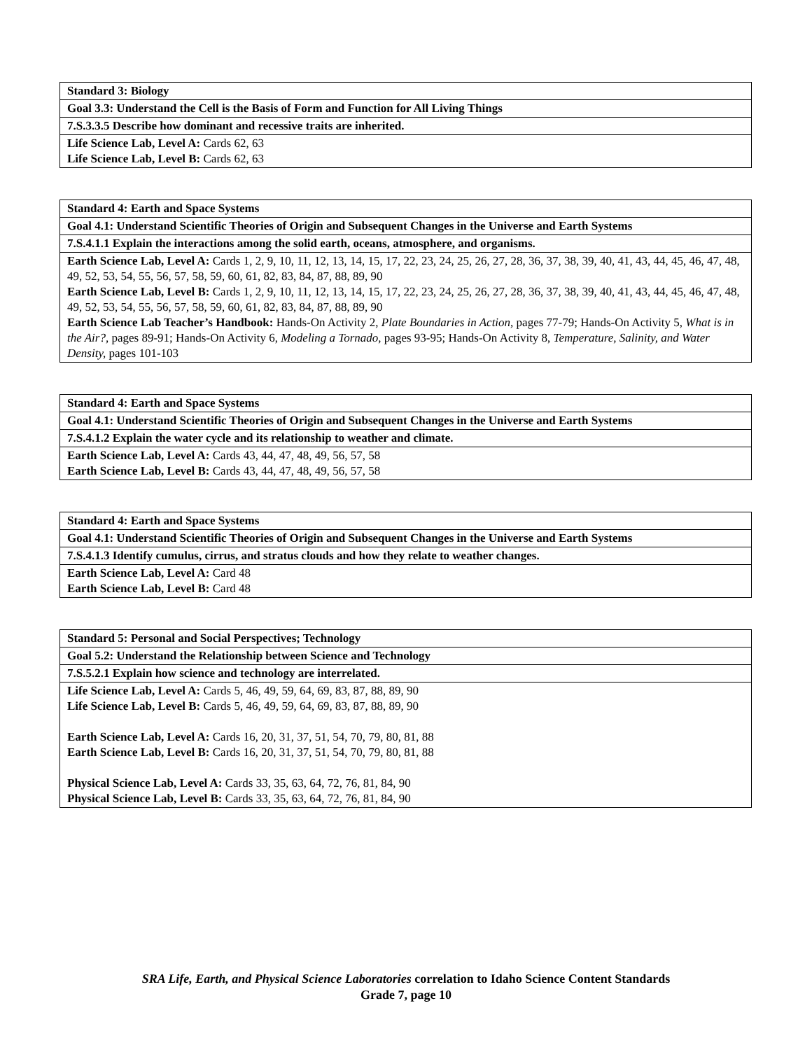| Standard 3: Biology |
| Goal 3.3: Understand the Cell is the Basis of Form and Function for All Living Things |
| 7.S.3.3.5 Describe how dominant and recessive traits are inherited. |
| Life Science Lab, Level A: Cards 62, 63 Life Science Lab, Level B: Cards 62, 63 |
| Standard 4: Earth and Space Systems |
| Goal 4.1: Understand Scientific Theories of Origin and Subsequent Changes in the Universe and Earth Systems |
| 7.S.4.1.1 Explain the interactions among the solid earth, oceans, atmosphere, and organisms. |
| Earth Science Lab, Level A: Cards 1, 2, 9, 10, 11, 12, 13, 14, 15, 17, 22, 23, 24, 25, 26, 27, 28, 36, 37, 38, 39, 40, 41, 43, 44, 45, 46, 47, 48, 49, 52, 53, 54, 55, 56, 57, 58, 59, 60, 61, 82, 83, 84, 87, 88, 89, 90 Earth Science Lab, Level B: Cards 1, 2, 9, 10, 11, 12, 13, 14, 15, 17, 22, 23, 24, 25, 26, 27, 28, 36, 37, 38, 39, 40, 41, 43, 44, 45, 46, 47, 48, 49, 52, 53, 54, 55, 56, 57, 58, 59, 60, 61, 82, 83, 84, 87, 88, 89, 90 Earth Science Lab Teacher’s Handbook: Hands-On Activity 2, Plate Boundaries in Action, pages 77-79; Hands-On Activity 5, What is in the Air?, pages 89-91; Hands-On Activity 6, Modeling a Tornado, pages 93-95; Hands-On Activity 8, Temperature, Salinity, and Water Density, pages 101-103 |
| Standard 4: Earth and Space Systems |
| Goal 4.1: Understand Scientific Theories of Origin and Subsequent Changes in the Universe and Earth Systems |
| 7.S.4.1.2 Explain the water cycle and its relationship to weather and climate. |
| Earth Science Lab, Level A: Cards 43, 44, 47, 48, 49, 56, 57, 58 Earth Science Lab, Level B: Cards 43, 44, 47, 48, 49, 56, 57, 58 |
| Standard 4: Earth and Space Systems |
| Goal 4.1: Understand Scientific Theories of Origin and Subsequent Changes in the Universe and Earth Systems |
| 7.S.4.1.3 Identify cumulus, cirrus, and stratus clouds and how they relate to weather changes. |
| Earth Science Lab, Level A: Card 48 Earth Science Lab, Level B: Card 48 |
| Standard 5: Personal and Social Perspectives; Technology |
| Goal 5.2: Understand the Relationship between Science and Technology |
| 7.S.5.2.1 Explain how science and technology are interrelated. |
| Life Science Lab, Level A: Cards 5, 46, 49, 59, 64, 69, 83, 87, 88, 89, 90 Life Science Lab, Level B: Cards 5, 46, 49, 59, 64, 69, 83, 87, 88, 89, 90 Earth Science Lab, Level A: Cards 16, 20, 31, 37, 51, 54, 70, 79, 80, 81, 88 Earth Science Lab, Level B: Cards 16, 20, 31, 37, 51, 54, 70, 79, 80, 81, 88 Physical Science Lab, Level A: Cards 33, 35, 63, 64, 72, 76, 81, 84, 90 Physical Science Lab, Level B: Cards 33, 35, 63, 64, 72, 76, 81, 84, 90 |
SRA Life, Earth, and Physical Science Laboratories correlation to Idaho Science Content Standards
Grade 7, page 10